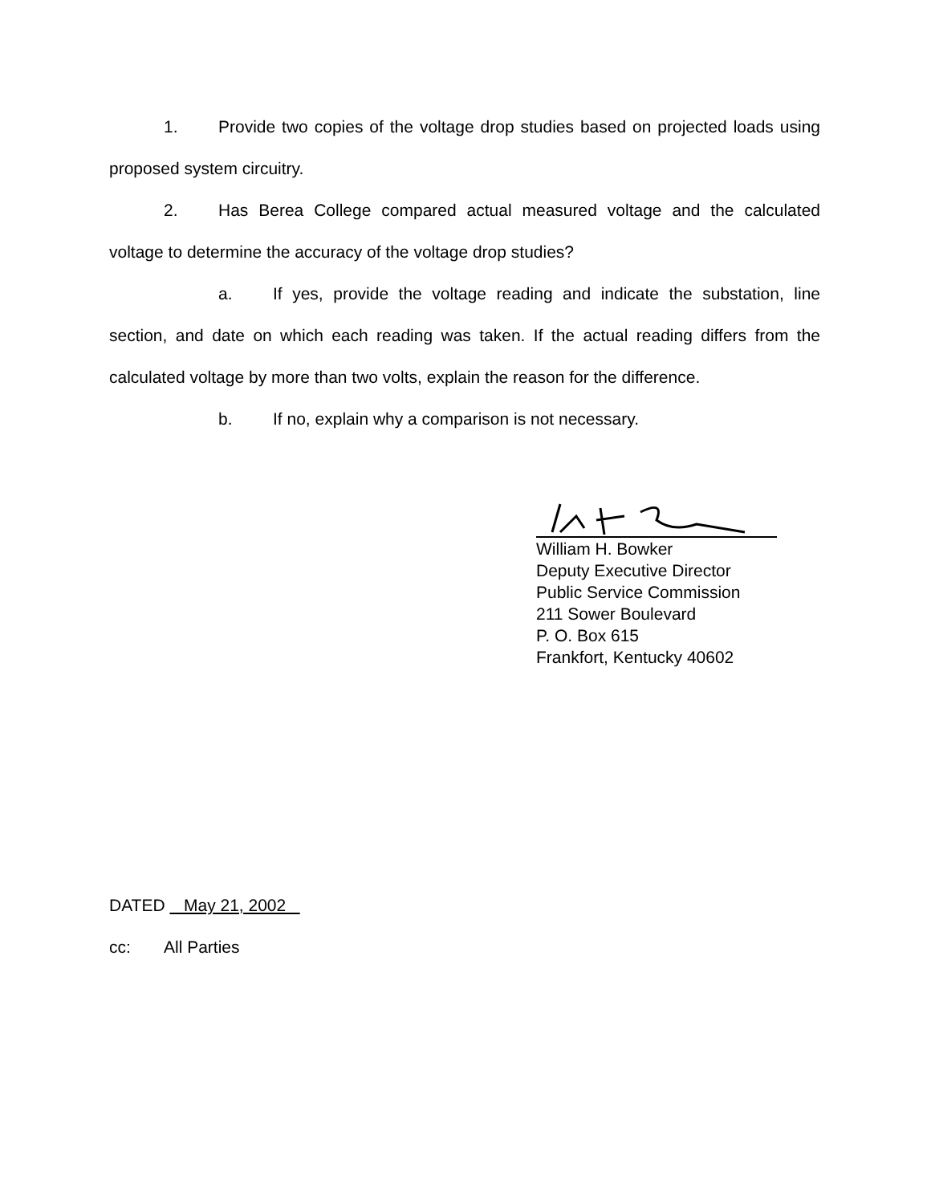1. Provide two copies of the voltage drop studies based on projected loads using proposed system circuitry.
2. Has Berea College compared actual measured voltage and the calculated voltage to determine the accuracy of the voltage drop studies?
a. If yes, provide the voltage reading and indicate the substation, line section, and date on which each reading was taken. If the actual reading differs from the calculated voltage by more than two volts, explain the reason for the difference.
b. If no, explain why a comparison is not necessary.
William H. Bowker
Deputy Executive Director
Public Service Commission
211 Sower Boulevard
P. O. Box 615
Frankfort, Kentucky 40602
DATED May 21, 2002
cc: All Parties